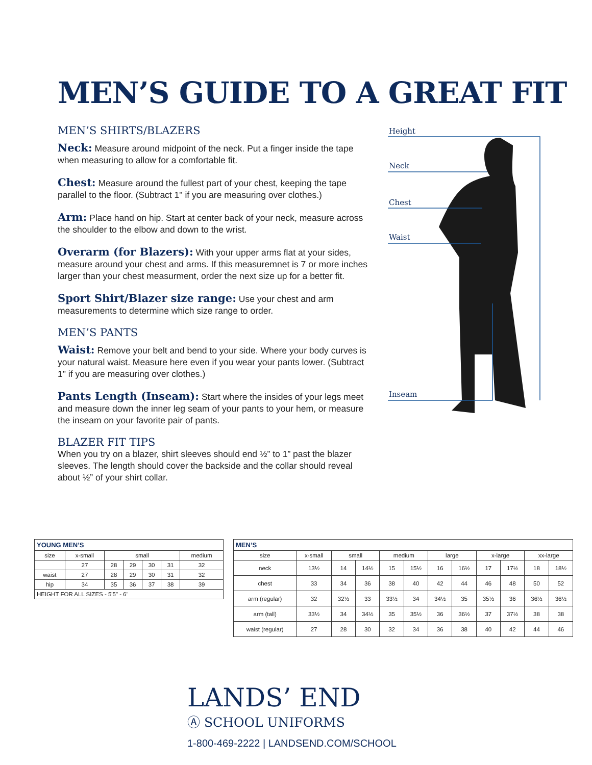MEN’S GUIDE TO A GREAT FIT
MEN’S SHIRTS/BLAZERS
Neck: Measure around midpoint of the neck. Put a finger inside the tape when measuring to allow for a comfortable fit.
Chest: Measure around the fullest part of your chest, keeping the tape parallel to the floor. (Subtract 1" if you are measuring over clothes.)
Arm: Place hand on hip. Start at center back of your neck, measure across the shoulder to the elbow and down to the wrist.
Overarm (for Blazers): With your upper arms flat at your sides, measure around your chest and arms. If this measuremnet is 7 or more inches larger than your chest measurment, order the next size up for a better fit.
Sport Shirt/Blazer size range: Use your chest and arm measurements to determine which size range to order.
MEN’S PANTS
Waist: Remove your belt and bend to your side. Where your body curves is your natural waist. Measure here even if you wear your pants lower. (Subtract 1" if you are measuring over clothes.)
Pants Length (Inseam): Start where the insides of your legs meet and measure down the inner leg seam of your pants to your hem, or measure the inseam on your favorite pair of pants.
BLAZER FIT TIPS
When you try on a blazer, shirt sleeves should end ½” to 1” past the blazer sleeves. The length should cover the backside and the collar should reveal about ½” of your shirt collar.
Height
Neck
Chest
Waist
Inseam
| YOUNG MEN’S | | | | | | |
| --- | --- | --- | --- | --- | --- | --- |
| size | x-small | small | | | | medium |
| | 27 | 28 | 29 | 30 | 31 | 32 |
| waist | 27 | 28 | 29 | 30 | 31 | 32 |
| hip | 34 | 35 | 36 | 37 | 38 | 39 |
| HEIGHT FOR ALL SIZES - 5'5" - 6' | | | | | | |
| MEN’S | | | | | | | | | | | |
| --- | --- | --- | --- | --- | --- | --- | --- | --- | --- | --- | --- |
| size | x-small | small | | medium | | large | | x-large | | xx-large | |
| neck | 13½ | 14 | 14½ | 15 | 15½ | 16 | 16½ | 17 | 17½ | 18 | 18½ |
| chest | 33 | 34 | 36 | 38 | 40 | 42 | 44 | 46 | 48 | 50 | 52 |
| arm (regular) | 32 | 32½ | 33 | 33½ | 34 | 34½ | 35 | 35½ | 36 | 36½ | 36½ |
| arm (tall) | 33½ | 34 | 34½ | 35 | 35½ | 36 | 36½ | 37 | 37½ | 38 | 38 |
| waist (regular) | 27 | 28 | 30 | 32 | 34 | 36 | 38 | 40 | 42 | 44 | 46 |
LANDS’ END
Ⓐ SCHOOL UNIFORMS
1-800-469-2222 | LANDSEND.COM/SCHOOL